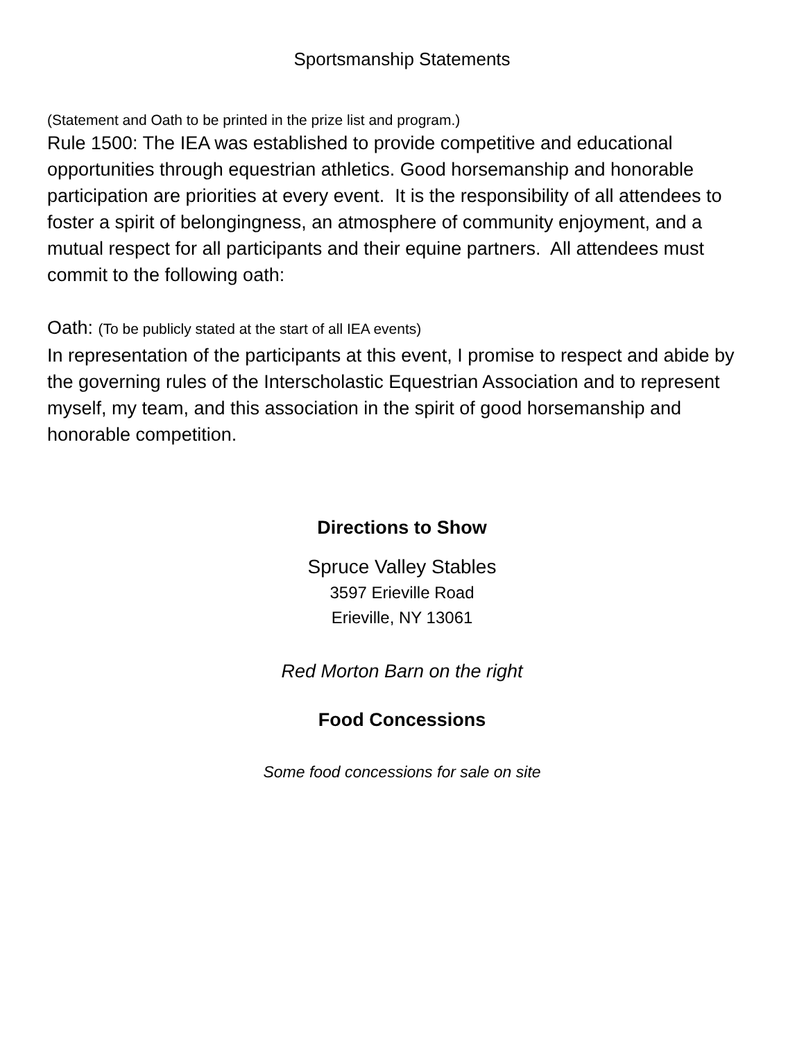Sportsmanship Statements
(Statement and Oath to be printed in the prize list and program.)
Rule 1500: The IEA was established to provide competitive and educational opportunities through equestrian athletics. Good horsemanship and honorable participation are priorities at every event. It is the responsibility of all attendees to foster a spirit of belongingness, an atmosphere of community enjoyment, and a mutual respect for all participants and their equine partners. All attendees must commit to the following oath:
Oath: (To be publicly stated at the start of all IEA events)
In representation of the participants at this event, I promise to respect and abide by the governing rules of the Interscholastic Equestrian Association and to represent myself, my team, and this association in the spirit of good horsemanship and honorable competition.
Directions to Show
Spruce Valley Stables
3597 Erieville Road
Erieville, NY 13061
Red Morton Barn on the right
Food Concessions
Some food concessions for sale on site